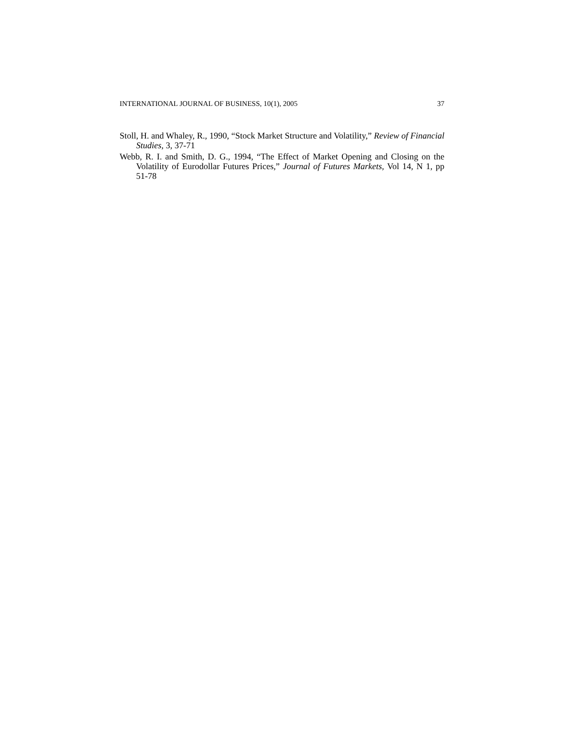INTERNATIONAL JOURNAL OF BUSINESS, 10(1), 2005 37
Stoll, H. and Whaley, R., 1990, “Stock Market Structure and Volatility,” Review of Financial Studies, 3, 37-71
Webb, R. I. and Smith, D. G., 1994, “The Effect of Market Opening and Closing on the Volatility of Eurodollar Futures Prices,” Journal of Futures Markets, Vol 14, N 1, pp 51-78